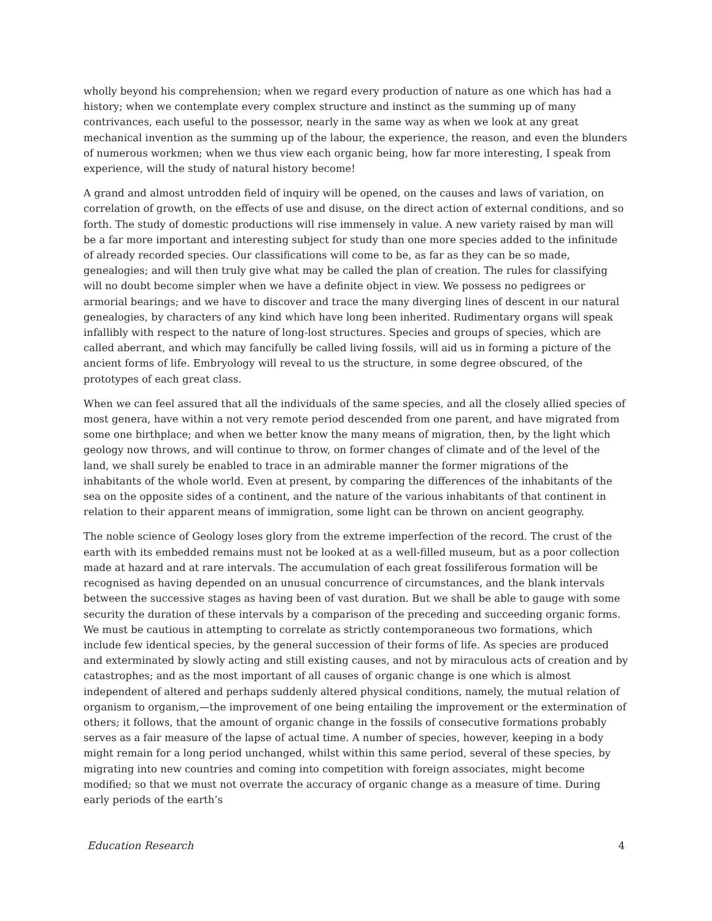wholly beyond his comprehension; when we regard every production of nature as one which has had a history; when we contemplate every complex structure and instinct as the summing up of many contrivances, each useful to the possessor, nearly in the same way as when we look at any great mechanical invention as the summing up of the labour, the experience, the reason, and even the blunders of numerous workmen; when we thus view each organic being, how far more interesting, I speak from experience, will the study of natural history become!
A grand and almost untrodden field of inquiry will be opened, on the causes and laws of variation, on correlation of growth, on the effects of use and disuse, on the direct action of external conditions, and so forth. The study of domestic productions will rise immensely in value. A new variety raised by man will be a far more important and interesting subject for study than one more species added to the infinitude of already recorded species. Our classifications will come to be, as far as they can be so made, genealogies; and will then truly give what may be called the plan of creation. The rules for classifying will no doubt become simpler when we have a definite object in view. We possess no pedigrees or armorial bearings; and we have to discover and trace the many diverging lines of descent in our natural genealogies, by characters of any kind which have long been inherited. Rudimentary organs will speak infallibly with respect to the nature of long-lost structures. Species and groups of species, which are called aberrant, and which may fancifully be called living fossils, will aid us in forming a picture of the ancient forms of life. Embryology will reveal to us the structure, in some degree obscured, of the prototypes of each great class.
When we can feel assured that all the individuals of the same species, and all the closely allied species of most genera, have within a not very remote period descended from one parent, and have migrated from some one birthplace; and when we better know the many means of migration, then, by the light which geology now throws, and will continue to throw, on former changes of climate and of the level of the land, we shall surely be enabled to trace in an admirable manner the former migrations of the inhabitants of the whole world. Even at present, by comparing the differences of the inhabitants of the sea on the opposite sides of a continent, and the nature of the various inhabitants of that continent in relation to their apparent means of immigration, some light can be thrown on ancient geography.
The noble science of Geology loses glory from the extreme imperfection of the record. The crust of the earth with its embedded remains must not be looked at as a well-filled museum, but as a poor collection made at hazard and at rare intervals. The accumulation of each great fossiliferous formation will be recognised as having depended on an unusual concurrence of circumstances, and the blank intervals between the successive stages as having been of vast duration. But we shall be able to gauge with some security the duration of these intervals by a comparison of the preceding and succeeding organic forms. We must be cautious in attempting to correlate as strictly contemporaneous two formations, which include few identical species, by the general succession of their forms of life. As species are produced and exterminated by slowly acting and still existing causes, and not by miraculous acts of creation and by catastrophes; and as the most important of all causes of organic change is one which is almost independent of altered and perhaps suddenly altered physical conditions, namely, the mutual relation of organism to organism,—the improvement of one being entailing the improvement or the extermination of others; it follows, that the amount of organic change in the fossils of consecutive formations probably serves as a fair measure of the lapse of actual time. A number of species, however, keeping in a body might remain for a long period unchanged, whilst within this same period, several of these species, by migrating into new countries and coming into competition with foreign associates, might become modified; so that we must not overrate the accuracy of organic change as a measure of time. During early periods of the earth’s
Education Research 4